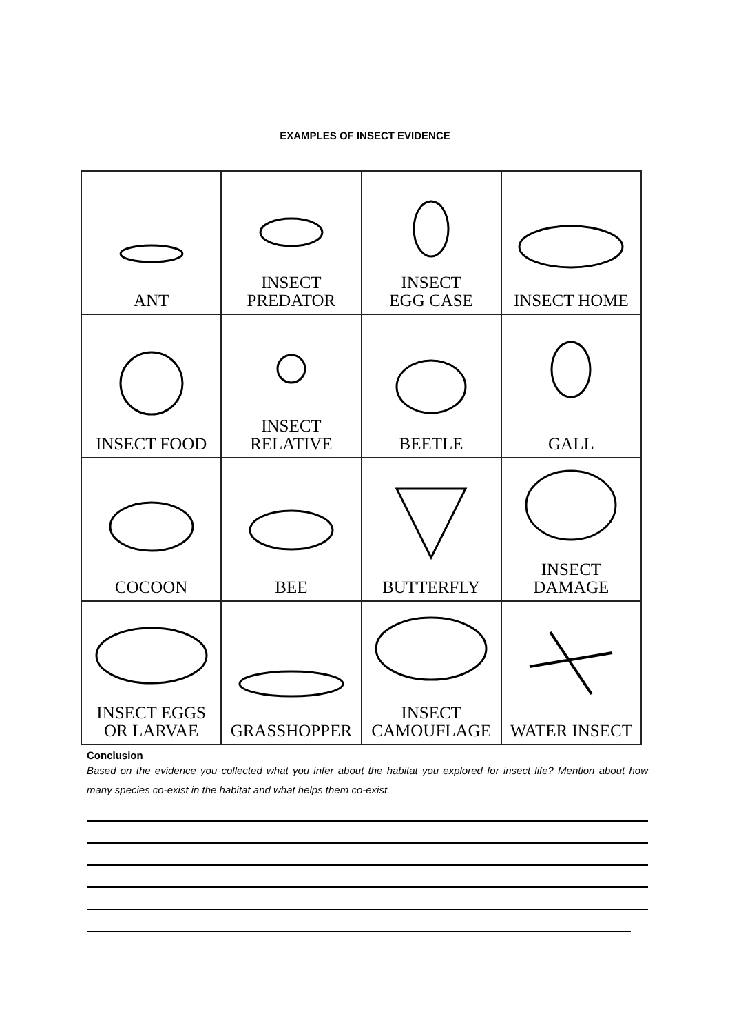EXAMPLES OF INSECT EVIDENCE
| ANT | INSECT PREDATOR | INSECT EGG CASE | INSECT HOME |
| INSECT FOOD | INSECT RELATIVE | BEETLE | GALL |
| COCOON | BEE | BUTTERFLY | INSECT DAMAGE |
| INSECT EGGS OR LARVAE | GRASSHOPPER | INSECT CAMOUFLAGE | WATER INSECT |
Conclusion
Based on the evidence you collected what you infer about the habitat you explored for insect life? Mention about how many species co-exist in the habitat and what helps them co-exist.